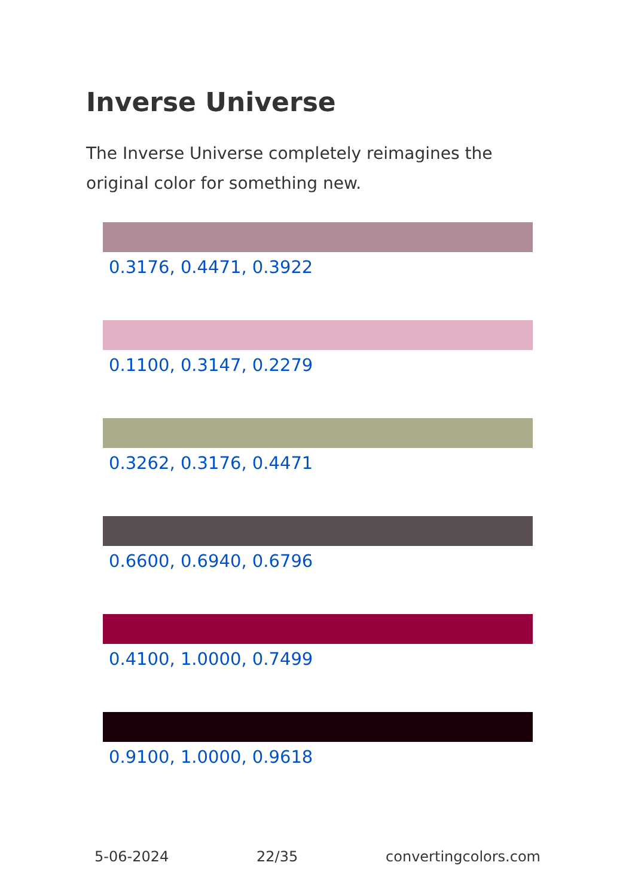Inverse Universe
The Inverse Universe completely reimagines the original color for something new.
0.3176, 0.4471, 0.3922
0.1100, 0.3147, 0.2279
0.3262, 0.3176, 0.4471
0.6600, 0.6940, 0.6796
0.4100, 1.0000, 0.7499
0.9100, 1.0000, 0.9618
5-06-2024 22/35 convertingcolors.com